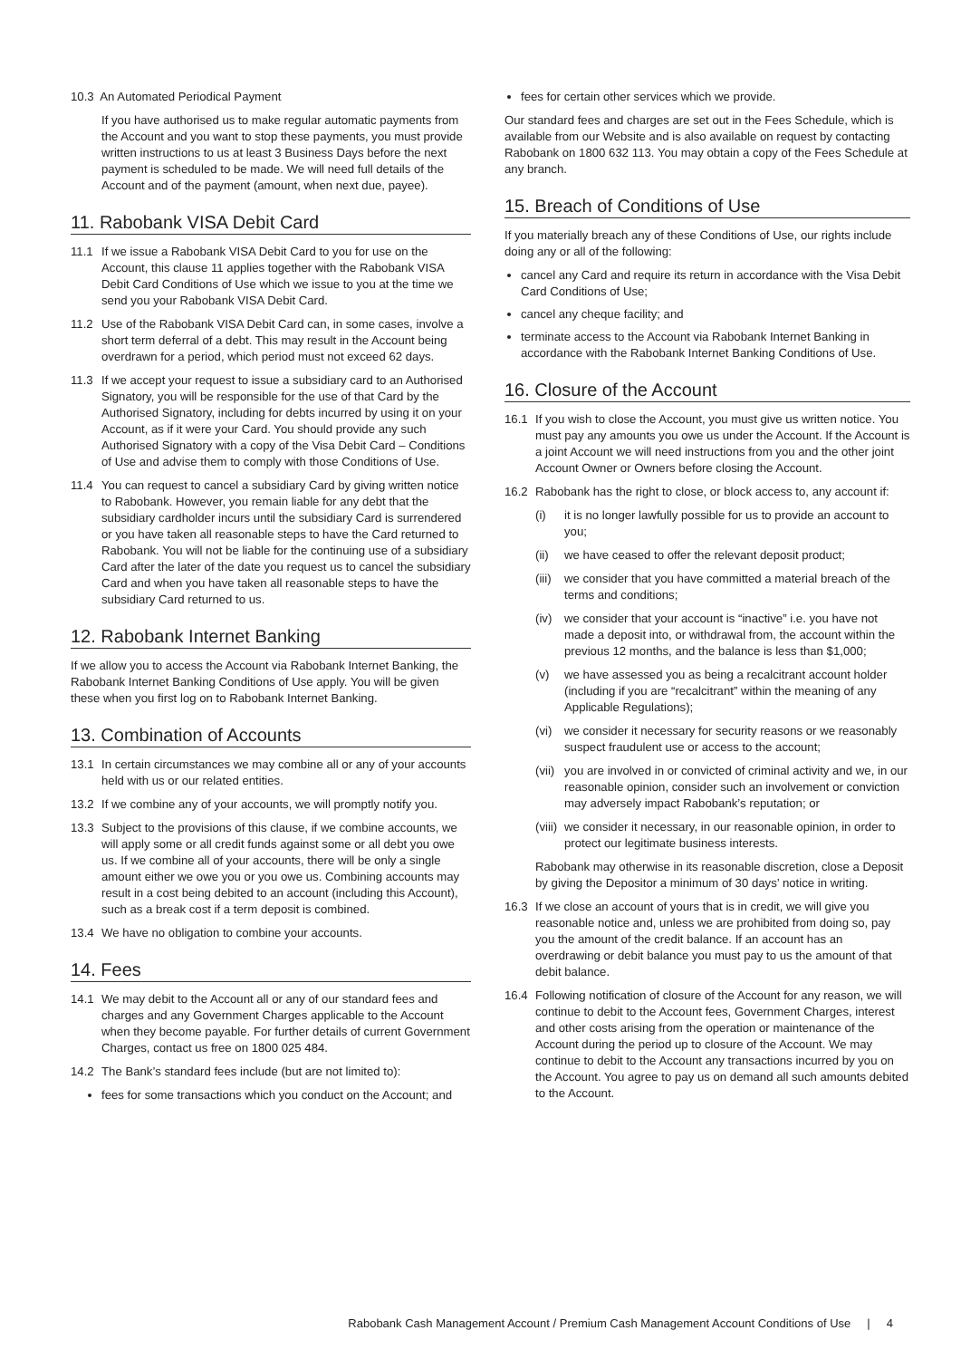10.3 An Automated Periodical Payment
If you have authorised us to make regular automatic payments from the Account and you want to stop these payments, you must provide written instructions to us at least 3 Business Days before the next payment is scheduled to be made. We will need full details of the Account and of the payment (amount, when next due, payee).
11. Rabobank VISA Debit Card
11.1 If we issue a Rabobank VISA Debit Card to you for use on the Account, this clause 11 applies together with the Rabobank VISA Debit Card Conditions of Use which we issue to you at the time we send you your Rabobank VISA Debit Card.
11.2 Use of the Rabobank VISA Debit Card can, in some cases, involve a short term deferral of a debt. This may result in the Account being overdrawn for a period, which period must not exceed 62 days.
11.3 If we accept your request to issue a subsidiary card to an Authorised Signatory, you will be responsible for the use of that Card by the Authorised Signatory, including for debts incurred by using it on your Account, as if it were your Card. You should provide any such Authorised Signatory with a copy of the Visa Debit Card – Conditions of Use and advise them to comply with those Conditions of Use.
11.4 You can request to cancel a subsidiary Card by giving written notice to Rabobank. However, you remain liable for any debt that the subsidiary cardholder incurs until the subsidiary Card is surrendered or you have taken all reasonable steps to have the Card returned to Rabobank. You will not be liable for the continuing use of a subsidiary Card after the later of the date you request us to cancel the subsidiary Card and when you have taken all reasonable steps to have the subsidiary Card returned to us.
12. Rabobank Internet Banking
If we allow you to access the Account via Rabobank Internet Banking, the Rabobank Internet Banking Conditions of Use apply. You will be given these when you first log on to Rabobank Internet Banking.
13. Combination of Accounts
13.1 In certain circumstances we may combine all or any of your accounts held with us or our related entities.
13.2 If we combine any of your accounts, we will promptly notify you.
13.3 Subject to the provisions of this clause, if we combine accounts, we will apply some or all credit funds against some or all debt you owe us. If we combine all of your accounts, there will be only a single amount either we owe you or you owe us. Combining accounts may result in a cost being debited to an account (including this Account), such as a break cost if a term deposit is combined.
13.4 We have no obligation to combine your accounts.
14. Fees
14.1 We may debit to the Account all or any of our standard fees and charges and any Government Charges applicable to the Account when they become payable. For further details of current Government Charges, contact us free on 1800 025 484.
14.2 The Bank’s standard fees include (but are not limited to):
fees for some transactions which you conduct on the Account; and
fees for certain other services which we provide.
Our standard fees and charges are set out in the Fees Schedule, which is available from our Website and is also available on request by contacting Rabobank on 1800 632 113. You may obtain a copy of the Fees Schedule at any branch.
15. Breach of Conditions of Use
If you materially breach any of these Conditions of Use, our rights include doing any or all of the following:
cancel any Card and require its return in accordance with the Visa Debit Card Conditions of Use;
cancel any cheque facility; and
terminate access to the Account via Rabobank Internet Banking in accordance with the Rabobank Internet Banking Conditions of Use.
16. Closure of the Account
16.1 If you wish to close the Account, you must give us written notice. You must pay any amounts you owe us under the Account. If the Account is a joint Account we will need instructions from you and the other joint Account Owner or Owners before closing the Account.
16.2 Rabobank has the right to close, or block access to, any account if:
(i) it is no longer lawfully possible for us to provide an account to you;
(ii) we have ceased to offer the relevant deposit product;
(iii) we consider that you have committed a material breach of the terms and conditions;
(iv) we consider that your account is “inactive” i.e. you have not made a deposit into, or withdrawal from, the account within the previous 12 months, and the balance is less than $1,000;
(v) we have assessed you as being a recalcitrant account holder (including if you are “recalcitrant” within the meaning of any Applicable Regulations);
(vi) we consider it necessary for security reasons or we reasonably suspect fraudulent use or access to the account;
(vii) you are involved in or convicted of criminal activity and we, in our reasonable opinion, consider such an involvement or conviction may adversely impact Rabobank’s reputation; or
(viii) we consider it necessary, in our reasonable opinion, in order to protect our legitimate business interests.
Rabobank may otherwise in its reasonable discretion, close a Deposit by giving the Depositor a minimum of 30 days’ notice in writing.
16.3 If we close an account of yours that is in credit, we will give you reasonable notice and, unless we are prohibited from doing so, pay you the amount of the credit balance. If an account has an overdrawing or debit balance you must pay to us the amount of that debit balance.
16.4 Following notification of closure of the Account for any reason, we will continue to debit to the Account fees, Government Charges, interest and other costs arising from the operation or maintenance of the Account during the period up to closure of the Account. We may continue to debit to the Account any transactions incurred by you on the Account. You agree to pay us on demand all such amounts debited to the Account.
Rabobank Cash Management Account / Premium Cash Management Account Conditions of Use | 4